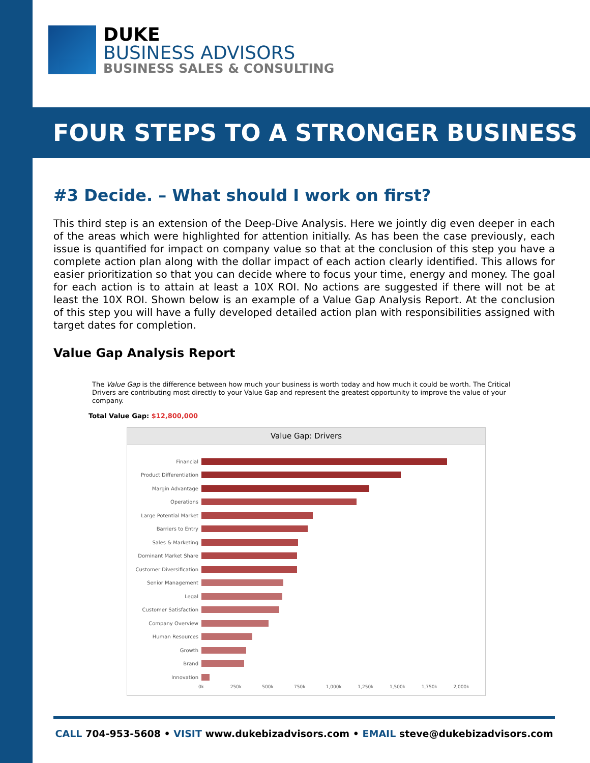DUKE
BUSINESS ADVISORS
BUSINESS SALES & CONSULTING
FOUR STEPS TO A STRONGER BUSINESS
#3 Decide. – What should I work on first?
This third step is an extension of the Deep-Dive Analysis. Here we jointly dig even deeper in each of the areas which were highlighted for attention initially. As has been the case previously, each issue is quantified for impact on company value so that at the conclusion of this step you have a complete action plan along with the dollar impact of each action clearly identified. This allows for easier prioritization so that you can decide where to focus your time, energy and money. The goal for each action is to attain at least a 10X ROI. No actions are suggested if there will not be at least the 10X ROI. Shown below is an example of a Value Gap Analysis Report. At the conclusion of this step you will have a fully developed detailed action plan with responsibilities assigned with target dates for completion.
Value Gap Analysis Report
The Value Gap is the difference between how much your business is worth today and how much it could be worth. The Critical Drivers are contributing most directly to your Value Gap and represent the greatest opportunity to improve the value of your company.
Total Value Gap: $12,800,000
Value Gap: Drivers
Financial
Product Differentiation
Margin Advantage
Operations
Large Potential Market
Barriers to Entry
Sales & Marketing
Dominant Market Share
Customer Diversification
Senior Management
Legal
Customer Satisfaction
Company Overview
Human Resources
Growth
Brand
Innovation
0k 250k 500k 750k 1,000k 1,250k 1,500k 1,750k 2,000k
CALL 704-953-5608 • VISIT www.dukebizadvisors.com • EMAIL steve@dukebizadvisors.com